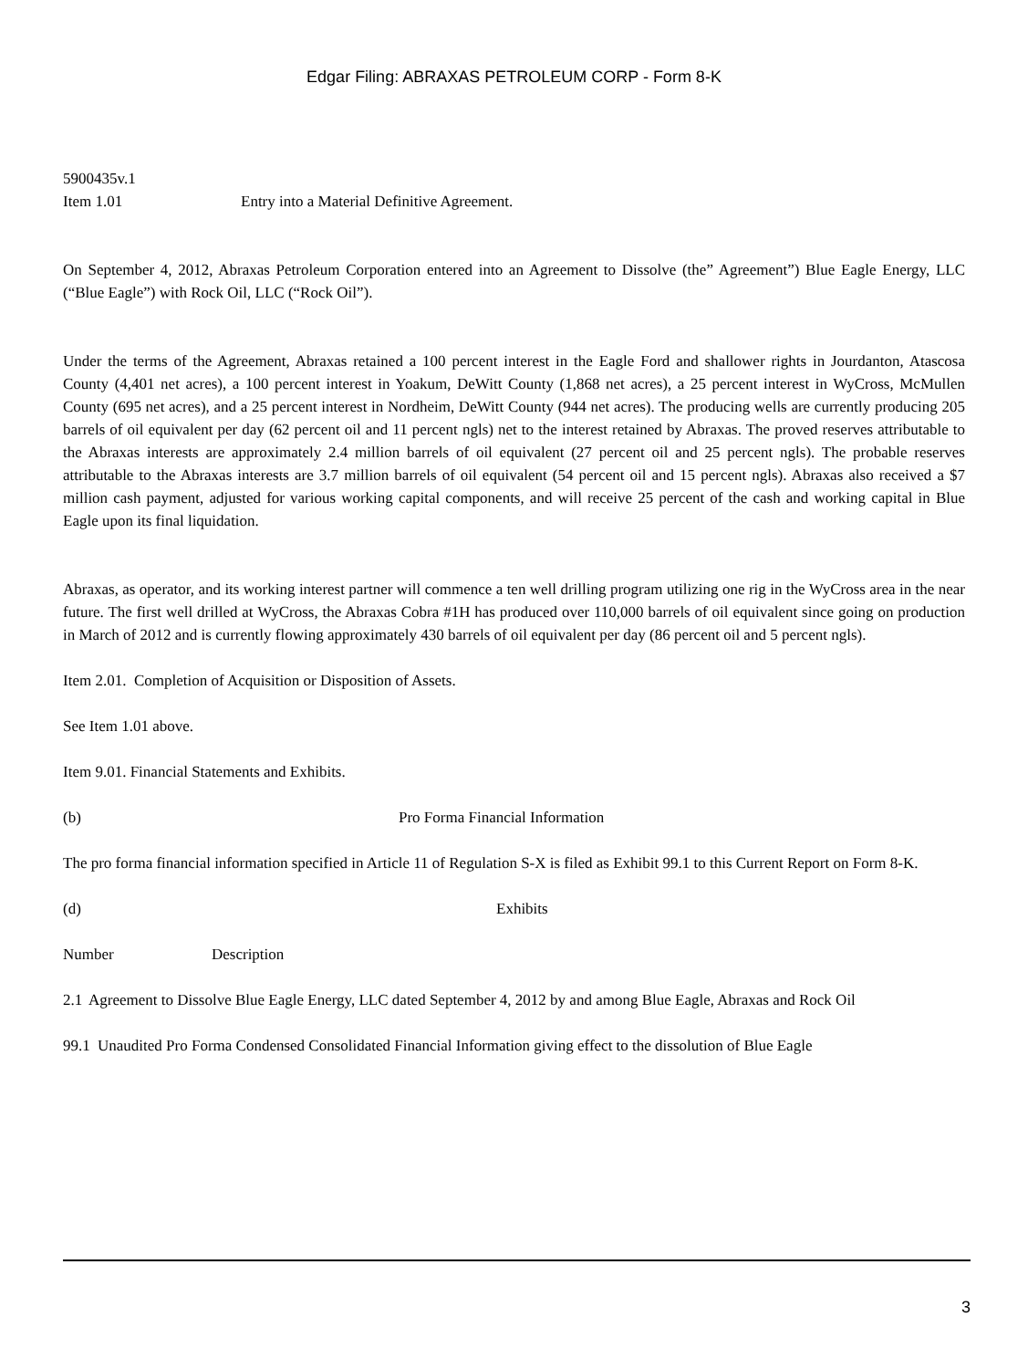Edgar Filing: ABRAXAS PETROLEUM CORP - Form 8-K
5900435v.1
Item 1.01 Entry into a Material Definitive Agreement.
On September 4, 2012, Abraxas Petroleum Corporation entered into an Agreement to Dissolve (the” Agreement”) Blue Eagle Energy, LLC (“Blue Eagle”) with Rock Oil, LLC (“Rock Oil”).
Under the terms of the Agreement, Abraxas retained a 100 percent interest in the Eagle Ford and shallower rights in Jourdanton, Atascosa County (4,401 net acres), a 100 percent interest in Yoakum, DeWitt County (1,868 net acres), a 25 percent interest in WyCross, McMullen County (695 net acres), and a 25 percent interest in Nordheim, DeWitt County (944 net acres). The producing wells are currently producing 205 barrels of oil equivalent per day (62 percent oil and 11 percent ngls) net to the interest retained by Abraxas. The proved reserves attributable to the Abraxas interests are approximately 2.4 million barrels of oil equivalent (27 percent oil and 25 percent ngls). The probable reserves attributable to the Abraxas interests are 3.7 million barrels of oil equivalent (54 percent oil and 15 percent ngls). Abraxas also received a $7 million cash payment, adjusted for various working capital components, and will receive 25 percent of the cash and working capital in Blue Eagle upon its final liquidation.
Abraxas, as operator, and its working interest partner will commence a ten well drilling program utilizing one rig in the WyCross area in the near future. The first well drilled at WyCross, the Abraxas Cobra #1H has produced over 110,000 barrels of oil equivalent since going on production in March of 2012 and is currently flowing approximately 430 barrels of oil equivalent per day (86 percent oil and 5 percent ngls).
Item 2.01. Completion of Acquisition or Disposition of Assets.
See Item 1.01 above.
Item 9.01. Financial Statements and Exhibits.
(b) Pro Forma Financial Information
The pro forma financial information specified in Article 11 of Regulation S-X is filed as Exhibit 99.1 to this Current Report on Form 8-K.
(d) Exhibits
Number Description
2.1 Agreement to Dissolve Blue Eagle Energy, LLC dated September 4, 2012 by and among Blue Eagle, Abraxas and Rock Oil
99.1 Unaudited Pro Forma Condensed Consolidated Financial Information giving effect to the dissolution of Blue Eagle
3